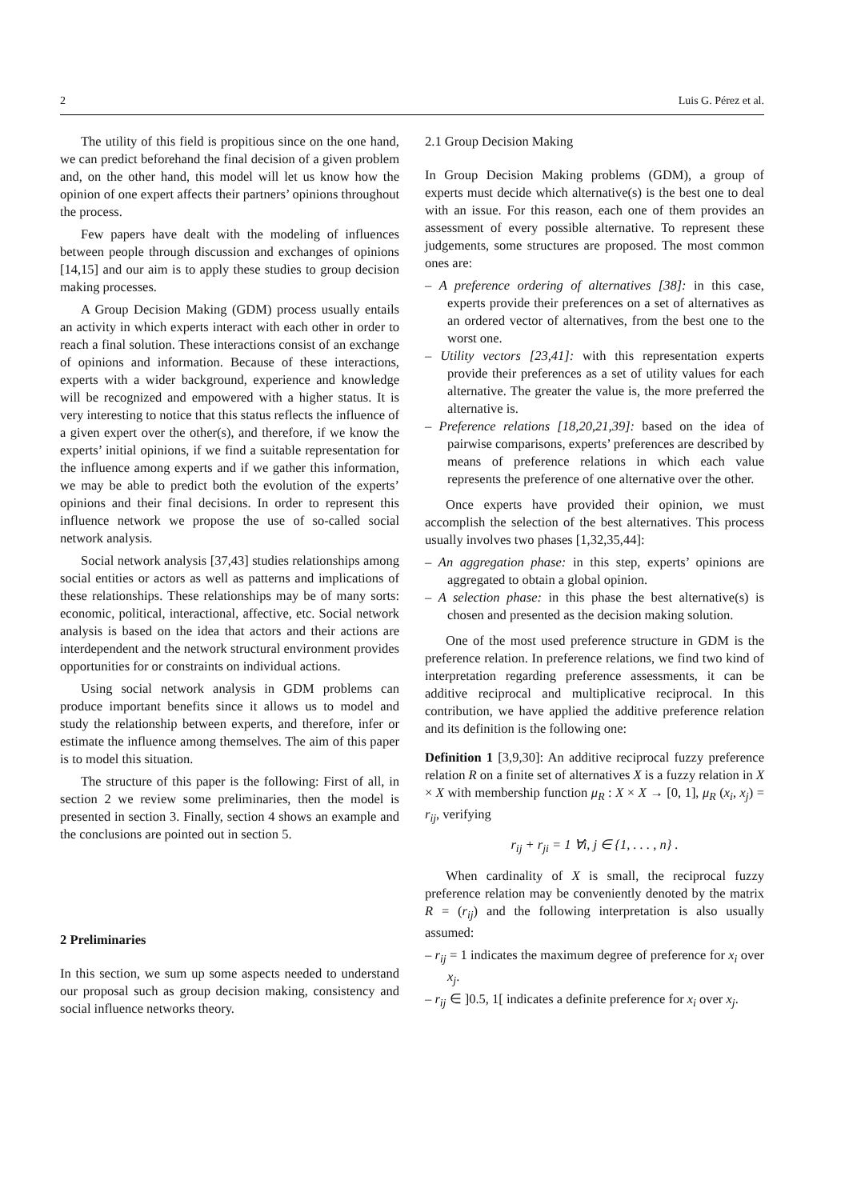2 Luis G. Pérez et al.
The utility of this field is propitious since on the one hand, we can predict beforehand the final decision of a given problem and, on the other hand, this model will let us know how the opinion of one expert affects their partners’ opinions throughout the process.
Few papers have dealt with the modeling of influences between people through discussion and exchanges of opinions [14,15] and our aim is to apply these studies to group decision making processes.
A Group Decision Making (GDM) process usually entails an activity in which experts interact with each other in order to reach a final solution. These interactions consist of an exchange of opinions and information. Because of these interactions, experts with a wider background, experience and knowledge will be recognized and empowered with a higher status. It is very interesting to notice that this status reflects the influence of a given expert over the other(s), and therefore, if we know the experts’ initial opinions, if we find a suitable representation for the influence among experts and if we gather this information, we may be able to predict both the evolution of the experts’ opinions and their final decisions. In order to represent this influence network we propose the use of so-called social network analysis.
Social network analysis [37,43] studies relationships among social entities or actors as well as patterns and implications of these relationships. These relationships may be of many sorts: economic, political, interactional, affective, etc. Social network analysis is based on the idea that actors and their actions are interdependent and the network structural environment provides opportunities for or constraints on individual actions.
Using social network analysis in GDM problems can produce important benefits since it allows us to model and study the relationship between experts, and therefore, infer or estimate the influence among themselves. The aim of this paper is to model this situation.
The structure of this paper is the following: First of all, in section 2 we review some preliminaries, then the model is presented in section 3. Finally, section 4 shows an example and the conclusions are pointed out in section 5.
2 Preliminaries
In this section, we sum up some aspects needed to understand our proposal such as group decision making, consistency and social influence networks theory.
2.1 Group Decision Making
In Group Decision Making problems (GDM), a group of experts must decide which alternative(s) is the best one to deal with an issue. For this reason, each one of them provides an assessment of every possible alternative. To represent these judgements, some structures are proposed. The most common ones are:
– A preference ordering of alternatives [38]: in this case, experts provide their preferences on a set of alternatives as an ordered vector of alternatives, from the best one to the worst one.
– Utility vectors [23,41]: with this representation experts provide their preferences as a set of utility values for each alternative. The greater the value is, the more preferred the alternative is.
– Preference relations [18,20,21,39]: based on the idea of pairwise comparisons, experts’ preferences are described by means of preference relations in which each value represents the preference of one alternative over the other.
Once experts have provided their opinion, we must accomplish the selection of the best alternatives. This process usually involves two phases [1,32,35,44]:
– An aggregation phase: in this step, experts’ opinions are aggregated to obtain a global opinion.
– A selection phase: in this phase the best alternative(s) is chosen and presented as the decision making solution.
One of the most used preference structure in GDM is the preference relation. In preference relations, we find two kind of interpretation regarding preference assessments, it can be additive reciprocal and multiplicative reciprocal. In this contribution, we have applied the additive preference relation and its definition is the following one:
Definition 1 [3,9,30]: An additive reciprocal fuzzy preference relation R on a finite set of alternatives X is a fuzzy relation in X × X with membership function μ<sub>R</sub> : X × X → [0, 1], μ<sub>R</sub> (x<sub>i</sub>, x<sub>j</sub>) = r<sub>ij</sub>, verifying
r<sub>ij</sub> + r<sub>ji</sub> = 1 ∀i, j ∈ {1, . . . , n} .
When cardinality of X is small, the reciprocal fuzzy preference relation may be conveniently denoted by the matrix R = (r<sub>ij</sub>) and the following interpretation is also usually assumed:
– r<sub>ij</sub> = 1 indicates the maximum degree of preference for x<sub>i</sub> over x<sub>j</sub>.
– r<sub>ij</sub> ∈ ]0.5, 1[ indicates a definite preference for x<sub>i</sub> over x<sub>j</sub>.